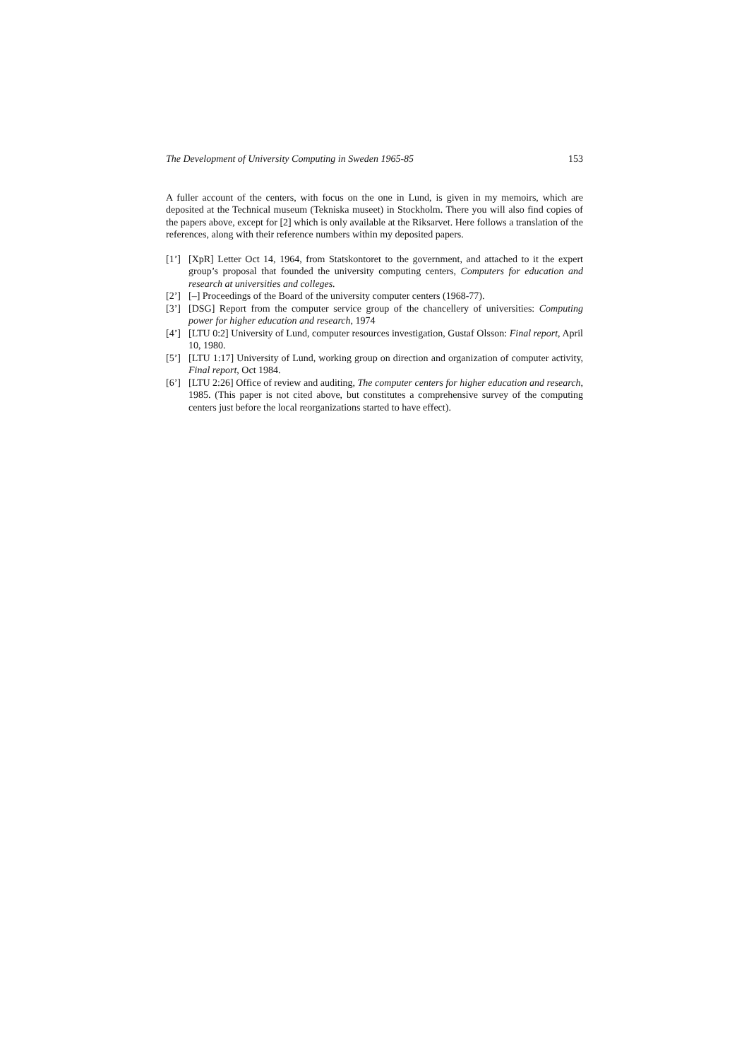The Development of University Computing in Sweden 1965-85 153
A fuller account of the centers, with focus on the one in Lund, is given in my memoirs, which are deposited at the Technical museum (Tekniska museet) in Stockholm. There you will also find copies of the papers above, except for [2] which is only available at the Riksarvet. Here follows a translation of the references, along with their reference numbers within my deposited papers.
[1’] [XpR] Letter Oct 14, 1964, from Statskontoret to the government, and attached to it the expert group’s proposal that founded the university computing centers, Computers for education and research at universities and colleges.
[2’] [–] Proceedings of the Board of the university computer centers (1968-77).
[3’] [DSG] Report from the computer service group of the chancellery of universities: Computing power for higher education and research, 1974
[4’] [LTU 0:2] University of Lund, computer resources investigation, Gustaf Olsson: Final report, April 10, 1980.
[5’] [LTU 1:17] University of Lund, working group on direction and organization of computer activity, Final report, Oct 1984.
[6’] [LTU 2:26] Office of review and auditing, The computer centers for higher education and research, 1985. (This paper is not cited above, but constitutes a comprehensive survey of the computing centers just before the local reorganizations started to have effect).